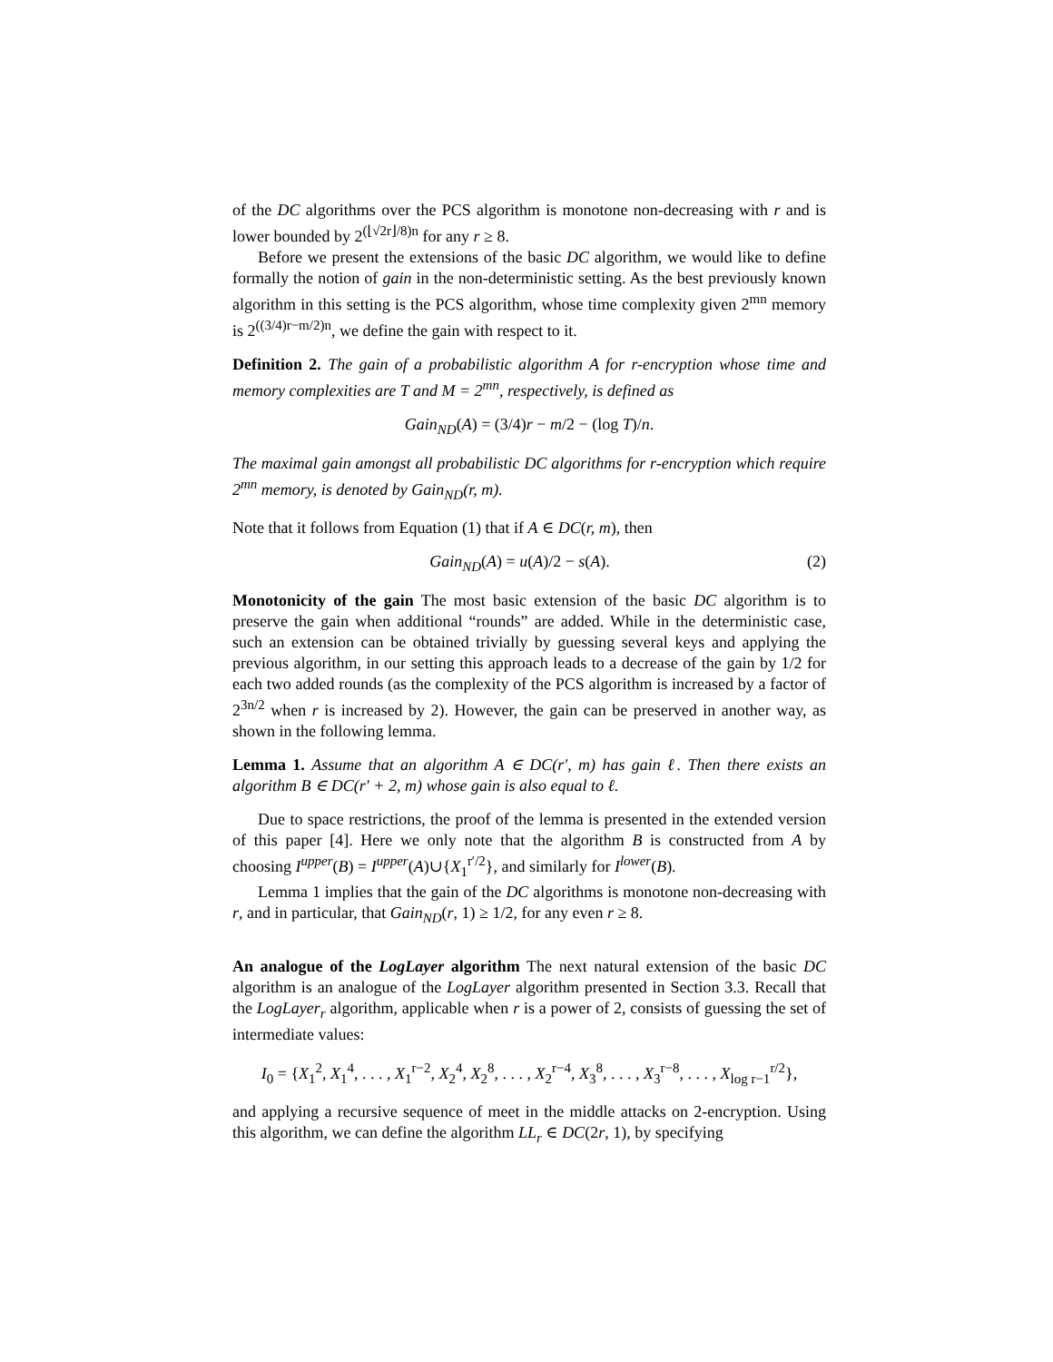of the DC algorithms over the PCS algorithm is monotone non-decreasing with r and is lower bounded by 2<sup>(⌊√2r⌋/8)n</sup> for any r ≥ 8.
Before we present the extensions of the basic DC algorithm, we would like to define formally the notion of gain in the non-deterministic setting. As the best previously known algorithm in this setting is the PCS algorithm, whose time complexity given 2<sup>mn</sup> memory is 2<sup>((3/4)r−m/2)n</sup>, we define the gain with respect to it.
Definition 2. The gain of a probabilistic algorithm A for r-encryption whose time and memory complexities are T and M = 2<sup>mn</sup>, respectively, is defined as
Gain<sub>ND</sub>(A) = (3/4)r − m/2 − (log T)/n.
The maximal gain amongst all probabilistic DC algorithms for r-encryption which require 2<sup>mn</sup> memory, is denoted by Gain<sub>ND</sub>(r, m).
Note that it follows from Equation (1) that if A ∈ DC(r, m), then
Gain<sub>ND</sub>(A) = u(A)/2 − s(A). (2)
Monotonicity of the gain The most basic extension of the basic DC algorithm is to preserve the gain when additional “rounds” are added. While in the deterministic case, such an extension can be obtained trivially by guessing several keys and applying the previous algorithm, in our setting this approach leads to a decrease of the gain by 1/2 for each two added rounds (as the complexity of the PCS algorithm is increased by a factor of 2<sup>3n/2</sup> when r is increased by 2). However, the gain can be preserved in another way, as shown in the following lemma.
Lemma 1. Assume that an algorithm A ∈ DC(r′, m) has gain ℓ. Then there exists an algorithm B ∈ DC(r′ + 2, m) whose gain is also equal to ℓ.
Due to space restrictions, the proof of the lemma is presented in the extended version of this paper [4]. Here we only note that the algorithm B is constructed from A by choosing I<sup>upper</sup>(B) = I<sup>upper</sup>(A)∪{X<sub>1</sub><sup>r′/2</sup>}, and similarly for I<sup>lower</sup>(B).
Lemma 1 implies that the gain of the DC algorithms is monotone non-decreasing with r, and in particular, that Gain<sub>ND</sub>(r, 1) ≥ 1/2, for any even r ≥ 8.
An analogue of the LogLayer algorithm The next natural extension of the basic DC algorithm is an analogue of the LogLayer algorithm presented in Section 3.3. Recall that the LogLayer<sub>r</sub> algorithm, applicable when r is a power of 2, consists of guessing the set of intermediate values:
I<sub>0</sub> = {X<sub>1</sub><sup>2</sup>, X<sub>1</sub><sup>4</sup>, . . . , X<sub>1</sub><sup>r−2</sup>, X<sub>2</sub><sup>4</sup>, X<sub>2</sub><sup>8</sup>, . . . , X<sub>2</sub><sup>r−4</sup>, X<sub>3</sub><sup>8</sup>, . . . , X<sub>3</sub><sup>r−8</sup>, . . . , X<sub>log r−1</sub><sup>r/2</sup>},
and applying a recursive sequence of meet in the middle attacks on 2-encryption. Using this algorithm, we can define the algorithm LL<sub>r</sub> ∈ DC(2r, 1), by specifying